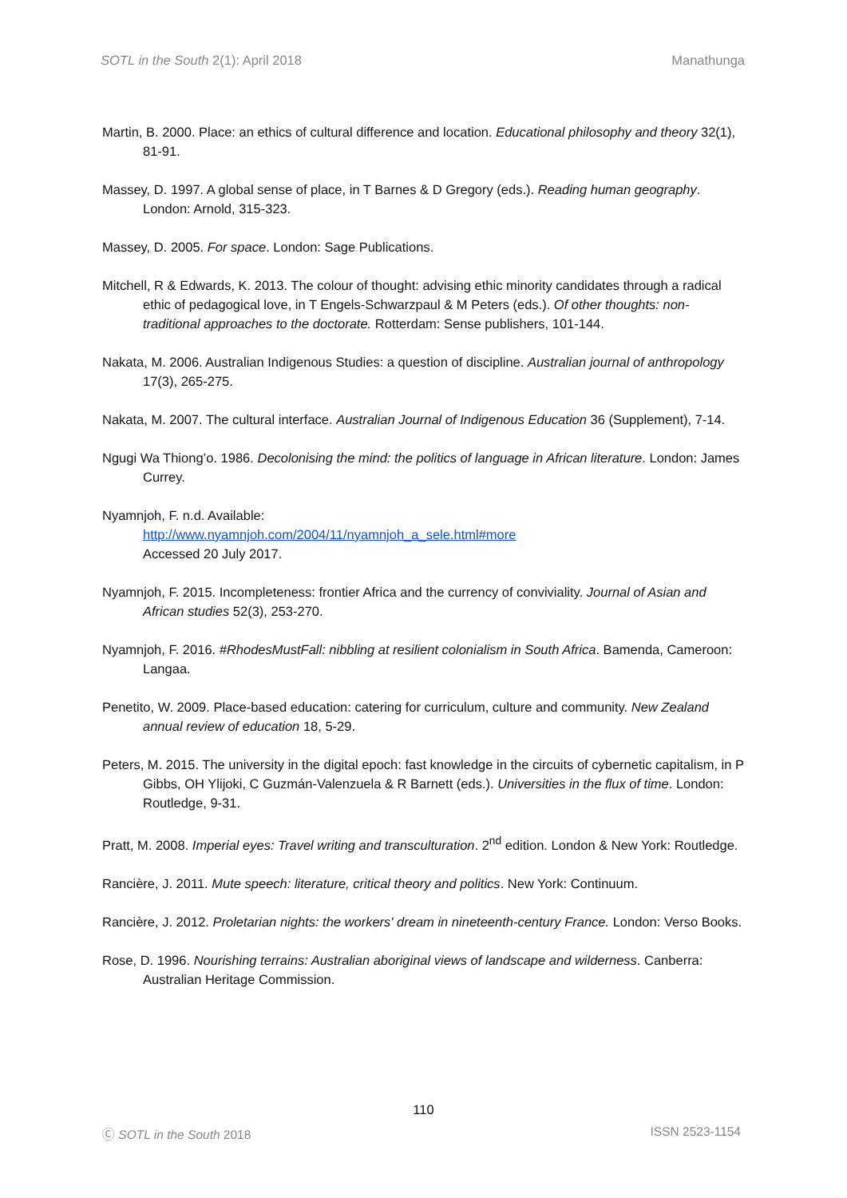SOTL in the South 2(1): April 2018 Manathunga
Martin, B. 2000. Place: an ethics of cultural difference and location. Educational philosophy and theory 32(1), 81-91.
Massey, D. 1997. A global sense of place, in T Barnes & D Gregory (eds.). Reading human geography. London: Arnold, 315-323.
Massey, D. 2005. For space. London: Sage Publications.
Mitchell, R & Edwards, K. 2013. The colour of thought: advising ethic minority candidates through a radical ethic of pedagogical love, in T Engels-Schwarzpaul & M Peters (eds.). Of other thoughts: non-traditional approaches to the doctorate. Rotterdam: Sense publishers, 101-144.
Nakata, M. 2006. Australian Indigenous Studies: a question of discipline. Australian journal of anthropology 17(3), 265-275.
Nakata, M. 2007. The cultural interface. Australian Journal of Indigenous Education 36 (Supplement), 7-14.
Ngugi Wa Thiong’o. 1986. Decolonising the mind: the politics of language in African literature. London: James Currey.
Nyamnjoh, F. n.d. Available:
http://www.nyamnjoh.com/2004/11/nyamnjoh_a_sele.html#more
Accessed 20 July 2017.
Nyamnjoh, F. 2015. Incompleteness: frontier Africa and the currency of conviviality. Journal of Asian and African studies 52(3), 253-270.
Nyamnjoh, F. 2016. #RhodesMustFall: nibbling at resilient colonialism in South Africa. Bamenda, Cameroon: Langaa.
Penetito, W. 2009. Place-based education: catering for curriculum, culture and community. New Zealand annual review of education 18, 5-29.
Peters, M. 2015. The university in the digital epoch: fast knowledge in the circuits of cybernetic capitalism, in P Gibbs, OH Ylijoki, C Guzmán-Valenzuela & R Barnett (eds.). Universities in the flux of time. London: Routledge, 9-31.
Pratt, M. 2008. Imperial eyes: Travel writing and transculturation. 2<sup>nd</sup> edition. London & New York: Routledge.
Rancière, J. 2011. Mute speech: literature, critical theory and politics. New York: Continuum.
Rancière, J. 2012. Proletarian nights: the workers' dream in nineteenth-century France. London: Verso Books.
Rose, D. 1996. Nourishing terrains: Australian aboriginal views of landscape and wilderness. Canberra: Australian Heritage Commission.
110
Ⓒ SOTL in the South 2018 ISSN 2523-1154